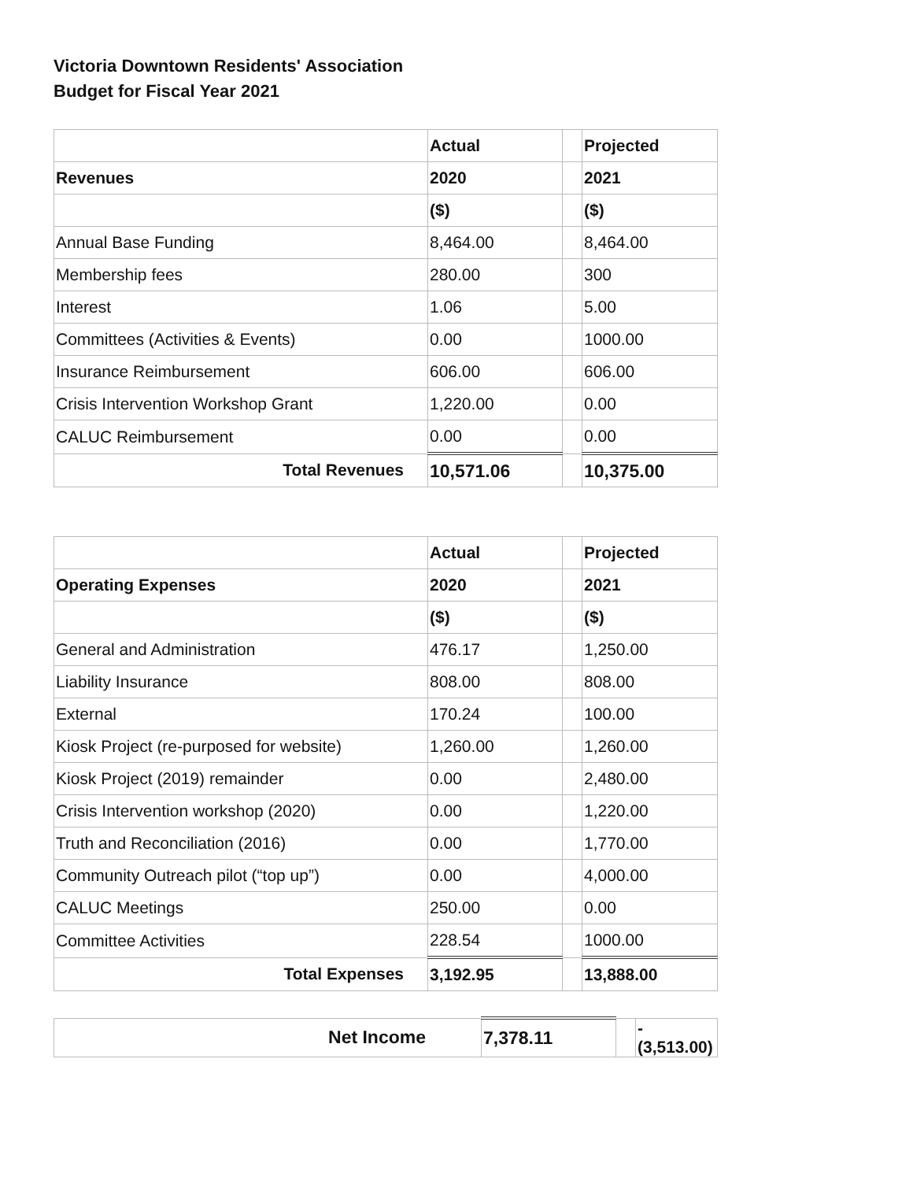Victoria Downtown Residents' Association
Budget for Fiscal Year 2021
| | Actual | | Projected |
| Revenues | 2020 | | 2021 |
| | ($) | | ($) |
| Annual Base Funding | 8,464.00 | | 8,464.00 |
| Membership fees | 280.00 | | 300 |
| Interest | 1.06 | | 5.00 |
| Committees (Activities & Events) | 0.00 | | 1000.00 |
| Insurance Reimbursement | 606.00 | | 606.00 |
| Crisis Intervention Workshop Grant | 1,220.00 | | 0.00 |
| CALUC Reimbursement | 0.00 | | 0.00 |
| Total Revenues | 10,571.06 | | 10,375.00 |
| | Actual | | Projected |
| Operating Expenses | 2020 | | 2021 |
| | ($) | | ($) |
| General and Administration | 476.17 | | 1,250.00 |
| Liability Insurance | 808.00 | | 808.00 |
| External | 170.24 | | 100.00 |
| Kiosk Project (re-purposed for website) | 1,260.00 | | 1,260.00 |
| Kiosk Project (2019) remainder | 0.00 | | 2,480.00 |
| Crisis Intervention workshop (2020) | 0.00 | | 1,220.00 |
| Truth and Reconciliation (2016) | 0.00 | | 1,770.00 |
| Community Outreach pilot (“top up”) | 0.00 | | 4,000.00 |
| CALUC Meetings | 250.00 | | 0.00 |
| Committee Activities | 228.54 | | 1000.00 |
| Total Expenses | 3,192.95 | | 13,888.00 |
| Net Income | 7,378.11 | | -(3,513.00) |